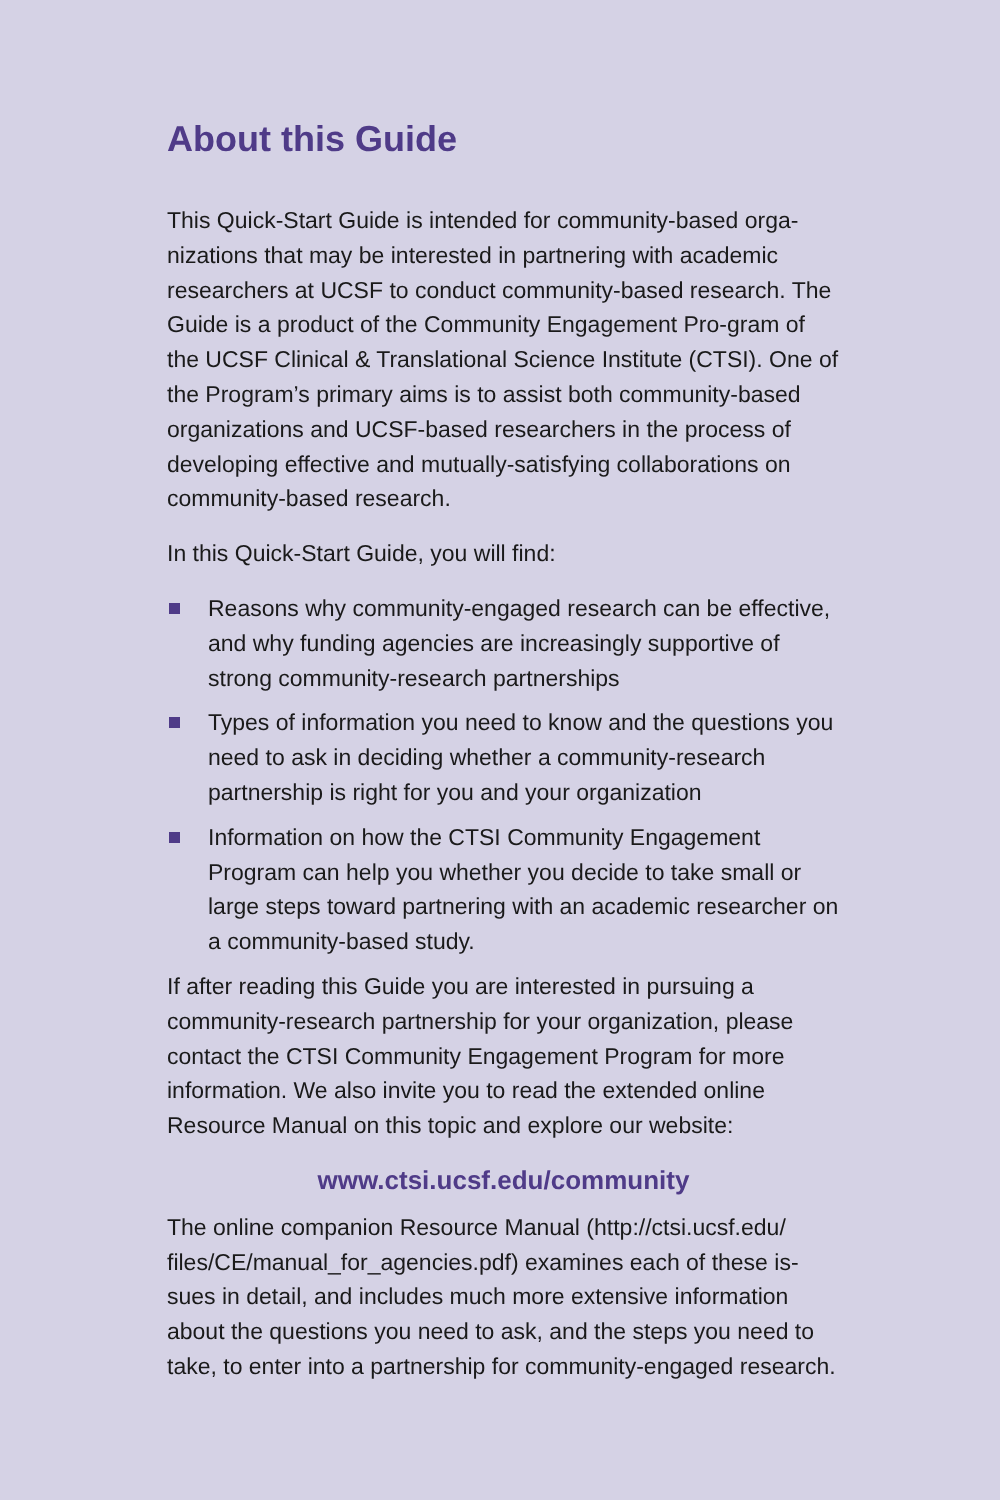About this Guide
This Quick-Start Guide is intended for community-based orga-nizations that may be interested in partnering with academic researchers at UCSF to conduct community-based research. The Guide is a product of the Community Engagement Pro-gram of the UCSF Clinical & Translational Science Institute (CTSI). One of the Program’s primary aims is to assist both community-based organizations and UCSF-based researchers in the process of developing effective and mutually-satisfying collaborations on community-based research.
In this Quick-Start Guide, you will find:
Reasons why community-engaged research can be effective, and why funding agencies are increasingly supportive of strong community-research partnerships
Types of information you need to know and the questions you need to ask in deciding whether a community-research partnership is right for you and your organization
Information on how the CTSI Community Engagement Program can help you whether you decide to take small or large steps toward partnering with an academic researcher on a community-based study.
If after reading this Guide you are interested in pursuing a community-research partnership for your organization, please contact the CTSI Community Engagement Program for more information. We also invite you to read the extended online Resource Manual on this topic and explore our website:
www.ctsi.ucsf.edu/community
The online companion Resource Manual (http://ctsi.ucsf.edu/ files/CE/manual_for_agencies.pdf) examines each of these is-sues in detail, and includes much more extensive information about the questions you need to ask, and the steps you need to take, to enter into a partnership for community-engaged research.